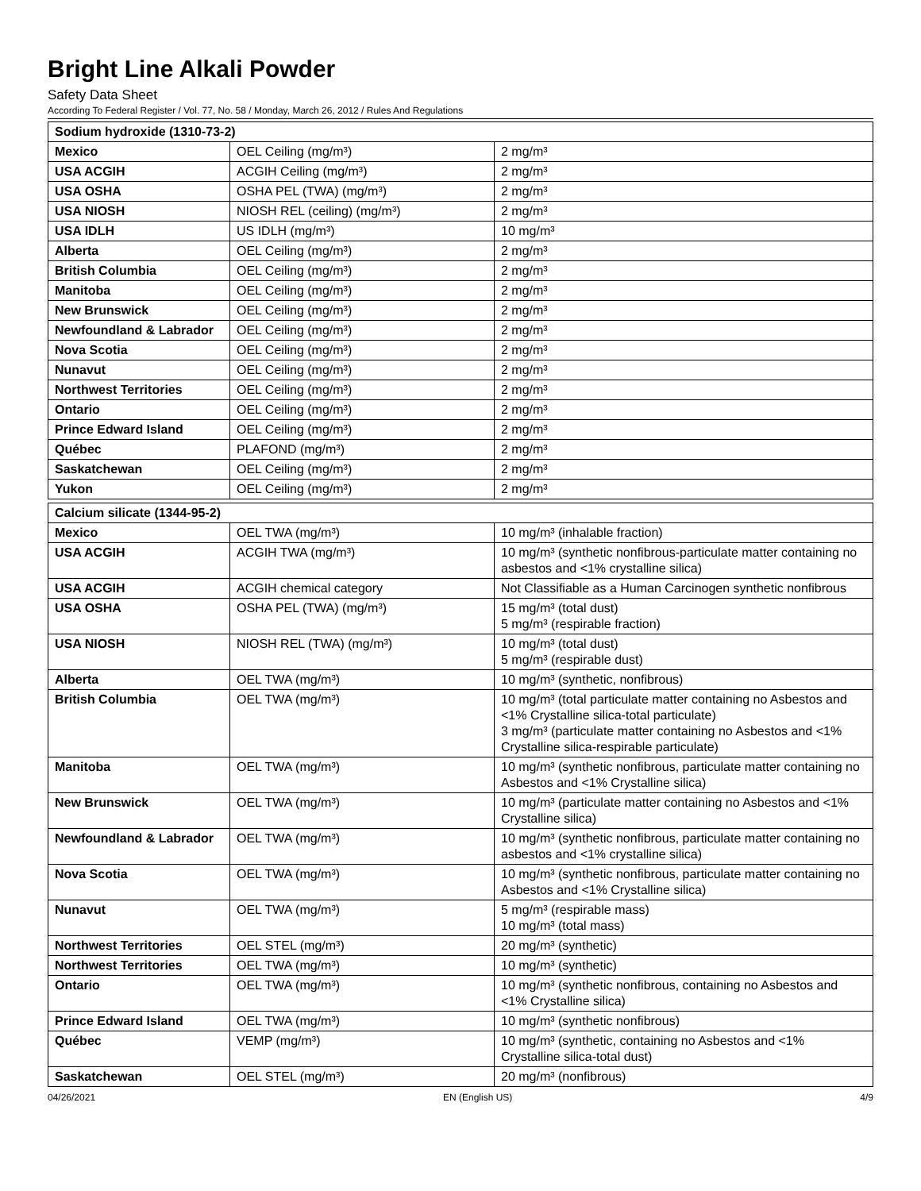Bright Line Alkali Powder
Safety Data Sheet
According To Federal Register / Vol. 77, No. 58 / Monday, March 26, 2012 / Rules And Regulations
| Sodium hydroxide (1310-73-2) | | |
| --- | --- | --- |
| Mexico | OEL Ceiling (mg/m³) | 2 mg/m³ |
| USA ACGIH | ACGIH Ceiling (mg/m³) | 2 mg/m³ |
| USA OSHA | OSHA PEL (TWA) (mg/m³) | 2 mg/m³ |
| USA NIOSH | NIOSH REL (ceiling) (mg/m³) | 2 mg/m³ |
| USA IDLH | US IDLH (mg/m³) | 10 mg/m³ |
| Alberta | OEL Ceiling (mg/m³) | 2 mg/m³ |
| British Columbia | OEL Ceiling (mg/m³) | 2 mg/m³ |
| Manitoba | OEL Ceiling (mg/m³) | 2 mg/m³ |
| New Brunswick | OEL Ceiling (mg/m³) | 2 mg/m³ |
| Newfoundland & Labrador | OEL Ceiling (mg/m³) | 2 mg/m³ |
| Nova Scotia | OEL Ceiling (mg/m³) | 2 mg/m³ |
| Nunavut | OEL Ceiling (mg/m³) | 2 mg/m³ |
| Northwest Territories | OEL Ceiling (mg/m³) | 2 mg/m³ |
| Ontario | OEL Ceiling (mg/m³) | 2 mg/m³ |
| Prince Edward Island | OEL Ceiling (mg/m³) | 2 mg/m³ |
| Québec | PLAFOND (mg/m³) | 2 mg/m³ |
| Saskatchewan | OEL Ceiling (mg/m³) | 2 mg/m³ |
| Yukon | OEL Ceiling (mg/m³) | 2 mg/m³ |
| Calcium silicate (1344-95-2) | | |
| --- | --- | --- |
| Mexico | OEL TWA (mg/m³) | 10 mg/m³ (inhalable fraction) |
| USA ACGIH | ACGIH TWA (mg/m³) | 10 mg/m³ (synthetic nonfibrous-particulate matter containing no asbestos and <1% crystalline silica) |
| USA ACGIH | ACGIH chemical category | Not Classifiable as a Human Carcinogen synthetic nonfibrous |
| USA OSHA | OSHA PEL (TWA) (mg/m³) | 15 mg/m³ (total dust) 5 mg/m³ (respirable fraction) |
| USA NIOSH | NIOSH REL (TWA) (mg/m³) | 10 mg/m³ (total dust) 5 mg/m³ (respirable dust) |
| Alberta | OEL TWA (mg/m³) | 10 mg/m³ (synthetic, nonfibrous) |
| British Columbia | OEL TWA (mg/m³) | 10 mg/m³ (total particulate matter containing no Asbestos and <1% Crystalline silica-total particulate) 3 mg/m³ (particulate matter containing no Asbestos and <1% Crystalline silica-respirable particulate) |
| Manitoba | OEL TWA (mg/m³) | 10 mg/m³ (synthetic nonfibrous, particulate matter containing no Asbestos and <1% Crystalline silica) |
| New Brunswick | OEL TWA (mg/m³) | 10 mg/m³ (particulate matter containing no Asbestos and <1% Crystalline silica) |
| Newfoundland & Labrador | OEL TWA (mg/m³) | 10 mg/m³ (synthetic nonfibrous, particulate matter containing no asbestos and <1% crystalline silica) |
| Nova Scotia | OEL TWA (mg/m³) | 10 mg/m³ (synthetic nonfibrous, particulate matter containing no Asbestos and <1% Crystalline silica) |
| Nunavut | OEL TWA (mg/m³) | 5 mg/m³ (respirable mass) 10 mg/m³ (total mass) |
| Northwest Territories | OEL STEL (mg/m³) | 20 mg/m³ (synthetic) |
| Northwest Territories | OEL TWA (mg/m³) | 10 mg/m³ (synthetic) |
| Ontario | OEL TWA (mg/m³) | 10 mg/m³ (synthetic nonfibrous, containing no Asbestos and <1% Crystalline silica) |
| Prince Edward Island | OEL TWA (mg/m³) | 10 mg/m³ (synthetic nonfibrous) |
| Québec | VEMP (mg/m³) | 10 mg/m³ (synthetic, containing no Asbestos and <1% Crystalline silica-total dust) |
| Saskatchewan | OEL STEL (mg/m³) | 20 mg/m³ (nonfibrous) |
04/26/2021 EN (English US) 4/9